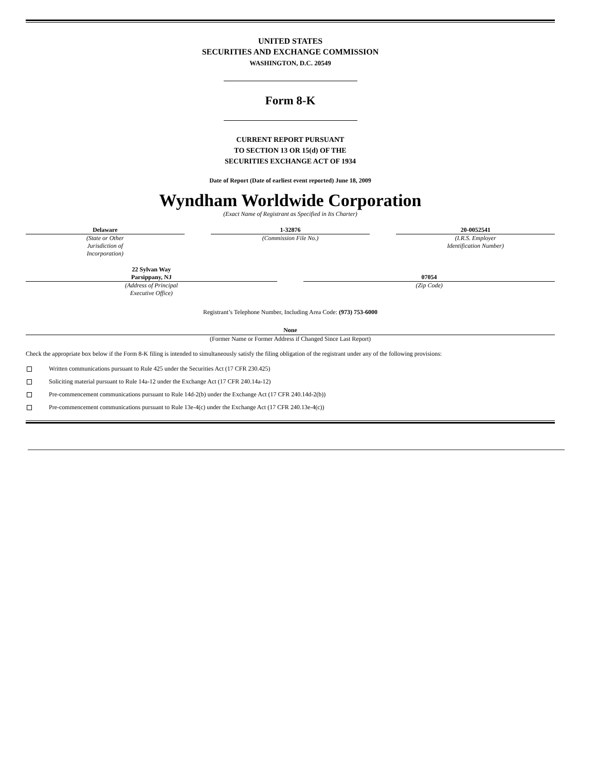UNITED STATES
SECURITIES AND EXCHANGE COMMISSION
WASHINGTON, D.C. 20549
Form 8-K
CURRENT REPORT PURSUANT
TO SECTION 13 OR 15(d) OF THE
SECURITIES EXCHANGE ACT OF 1934
Date of Report (Date of earliest event reported) June 18, 2009
Wyndham Worldwide Corporation
(Exact Name of Registrant as Specified in Its Charter)
| Delaware | | 1-32876 | | 20-0052541 |
| (State or Other Jurisdiction of Incorporation) | | (Commission File No.) | | (I.R.S. Employer Identification Number) |
| 22 Sylvan Way Parsippany, NJ | | 07054 |
| (Address of Principal Executive Office) | | (Zip Code) |
Registrant’s Telephone Number, Including Area Code: (973) 753-6000
None
(Former Name or Former Address if Changed Since Last Report)
Check the appropriate box below if the Form 8-K filing is intended to simultaneously satisfy the filing obligation of the registrant under any of the following provisions:
Written communications pursuant to Rule 425 under the Securities Act (17 CFR 230.425)
Soliciting material pursuant to Rule 14a-12 under the Exchange Act (17 CFR 240.14a-12)
Pre-commencement communications pursuant to Rule 14d-2(b) under the Exchange Act (17 CFR 240.14d-2(b))
Pre-commencement communications pursuant to Rule 13e-4(c) under the Exchange Act (17 CFR 240.13e-4(c))